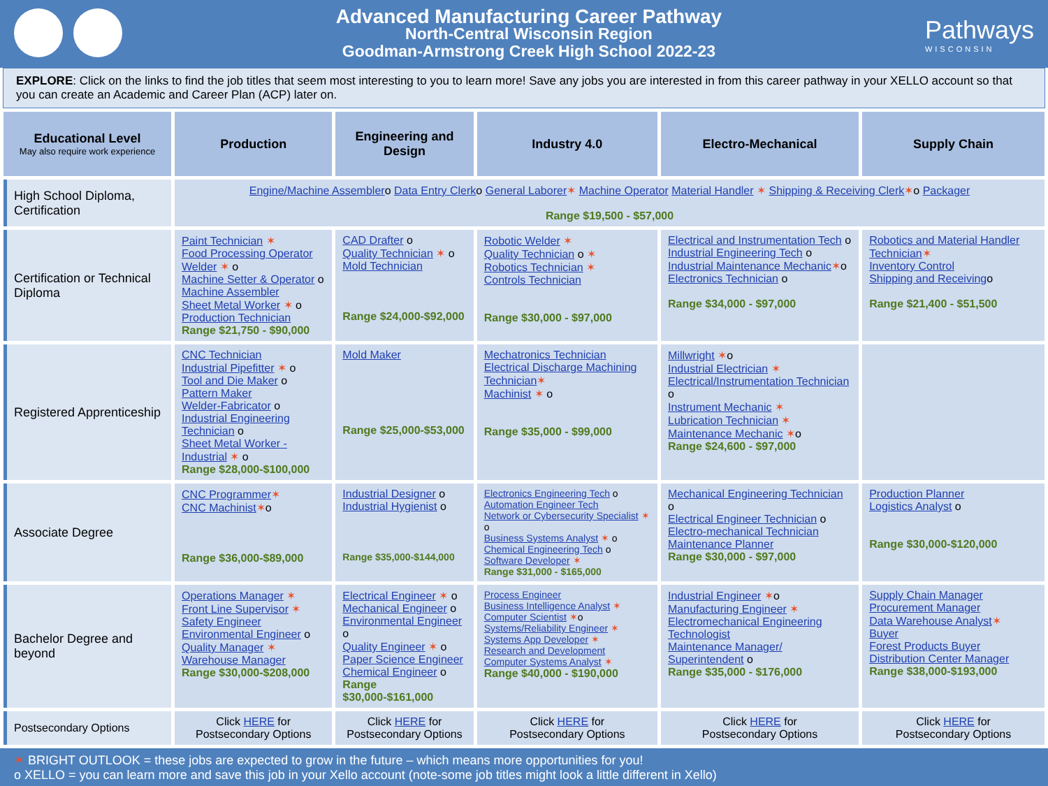Advanced Manufacturing Career Pathway
North-Central Wisconsin Region
Goodman-Armstrong Creek High School 2022-23
Pathways
WISCONSIN
EXPLORE: Click on the links to find the job titles that seem most interesting to you to learn more! Save any jobs you are interested in from this career pathway in your XELLO account so that you can create an Academic and Career Plan (ACP) later on.
| Educational Level May also require work experience | Production | Engineering and Design | Industry 4.0 | Electro-Mechanical | Supply Chain |
| --- | --- | --- | --- | --- | --- |
| High School Diploma, Certification | Engine/Machine Assembler o Data Entry Clerk o General Laborer ✶ Machine Operator Material Handler ✶ Shipping & Receiving Clerk ✶ o Packager Range $19,500 - $57,000 | | | | |
| Certification or Technical Diploma | Paint Technician ✶ Food Processing Operator Welder ✶ o Machine Setter & Operator o Machine Assembler Sheet Metal Worker ✶ o Production Technician Range $21,750 - $90,000 | CAD Drafter o Quality Technician ✶ o Mold Technician Range $24,000-$92,000 | Robotic Welder ✶ Quality Technician o ✶ Robotics Technician ✶ Controls Technician Range $30,000 - $97,000 | Electrical and Instrumentation Tech o Industrial Engineering Tech o Industrial Maintenance Mechanic ✶ o Electronics Technician o Range $34,000 - $97,000 | Robotics and Material Handler Technician ✶ Inventory Control Shipping and Receiving o Range $21,400 - $51,500 |
| Registered Apprenticeship | CNC Technician Industrial Pipefitter ✶ o Tool and Die Maker o Pattern Maker Welder-Fabricator o Industrial Engineering Technician o Sheet Metal Worker - Industrial ✶ o Range $28,000-$100,000 | Mold Maker Range $25,000-$53,000 | Mechatronics Technician Electrical Discharge Machining Technician ✶ Machinist ✶ o Range $35,000 - $99,000 | Millwright ✶ o Industrial Electrician ✶ Electrical/Instrumentation Technician o Instrument Mechanic ✶ Lubrication Technician ✶ Maintenance Mechanic ✶ o Range $24,600 - $97,000 | |
| Associate Degree | CNC Programmer ✶ CNC Machinist ✶ o Range $36,000-$89,000 | Industrial Designer o Industrial Hygienist o Range $35,000-$144,000 | Electronics Engineering Tech o Automation Engineer Tech Network or Cybersecurity Specialist ✶ o Business Systems Analyst ✶ o Chemical Engineering Tech o Software Developer ✶ Range $31,000 - $165,000 | Mechanical Engineering Technician o Electrical Engineer Technician o Electro-mechanical Technician Maintenance Planner Range $30,000 - $97,000 | Production Planner Logistics Analyst o Range $30,000-$120,000 |
| Bachelor Degree and beyond | Operations Manager ✶ Front Line Supervisor ✶ Safety Engineer Environmental Engineer o Quality Manager ✶ Warehouse Manager Range $30,000-$208,000 | Electrical Engineer ✶ o Mechanical Engineer o Environmental Engineer o Quality Engineer ✶ o Paper Science Engineer Chemical Engineer o Range $30,000-$161,000 | Process Engineer Business Intelligence Analyst ✶ Computer Scientist ✶ o Systems/Reliability Engineer ✶ Systems App Developer ✶ Research and Development Computer Systems Analyst ✶ Range $40,000 - $190,000 | Industrial Engineer ✶ o Manufacturing Engineer ✶ Electromechanical Engineering Technologist Maintenance Manager/ Superintendent o Range $35,000 - $176,000 | Supply Chain Manager Procurement Manager Data Warehouse Analyst ✶ Buyer Forest Products Buyer Distribution Center Manager Range $38,000-$193,000 |
| Postsecondary Options | Click HERE for Postsecondary Options | Click HERE for Postsecondary Options | Click HERE for Postsecondary Options | Click HERE for Postsecondary Options | Click HERE for Postsecondary Options |
✶ BRIGHT OUTLOOK = these jobs are expected to grow in the future – which means more opportunities for you!
o XELLO = you can learn more and save this job in your Xello account (note-some job titles might look a little different in Xello)